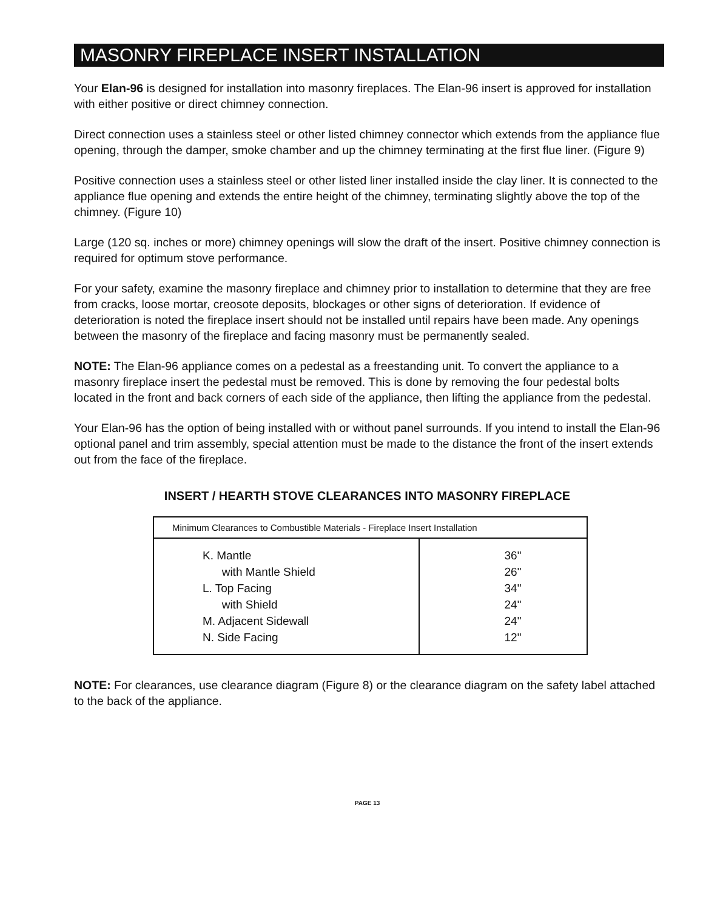MASONRY FIREPLACE INSERT INSTALLATION
Your Elan-96 is designed for installation into masonry fireplaces. The Elan-96 insert is approved for installation with either positive or direct chimney connection.
Direct connection uses a stainless steel or other listed chimney connector which extends from the appliance flue opening, through the damper, smoke chamber and up the chimney terminating at the first flue liner. (Figure 9)
Positive connection uses a stainless steel or other listed liner installed inside the clay liner. It is connected to the appliance flue opening and extends the entire height of the chimney, terminating slightly above the top of the chimney. (Figure 10)
Large (120 sq. inches or more) chimney openings will slow the draft of the insert. Positive chimney connection is required for optimum stove performance.
For your safety, examine the masonry fireplace and chimney prior to installation to determine that they are free from cracks, loose mortar, creosote deposits, blockages or other signs of deterioration. If evidence of deterioration is noted the fireplace insert should not be installed until repairs have been made. Any openings between the masonry of the fireplace and facing masonry must be permanently sealed.
NOTE: The Elan-96 appliance comes on a pedestal as a freestanding unit. To convert the appliance to a masonry fireplace insert the pedestal must be removed. This is done by removing the four pedestal bolts located in the front and back corners of each side of the appliance, then lifting the appliance from the pedestal.
Your Elan-96 has the option of being installed with or without panel surrounds. If you intend to install the Elan-96 optional panel and trim assembly, special attention must be made to the distance the front of the insert extends out from the face of the fireplace.
INSERT / HEARTH STOVE CLEARANCES INTO MASONRY FIREPLACE
| Minimum Clearances to Combustible Materials - Fireplace Insert Installation | |
| K. Mantle with Mantle Shield L. Top Facing with Shield M. Adjacent Sidewall N. Side Facing | 36" 26" 34" 24" 24" 12" |
NOTE: For clearances, use clearance diagram (Figure 8) or the clearance diagram on the safety label attached to the back of the appliance.
PAGE 13